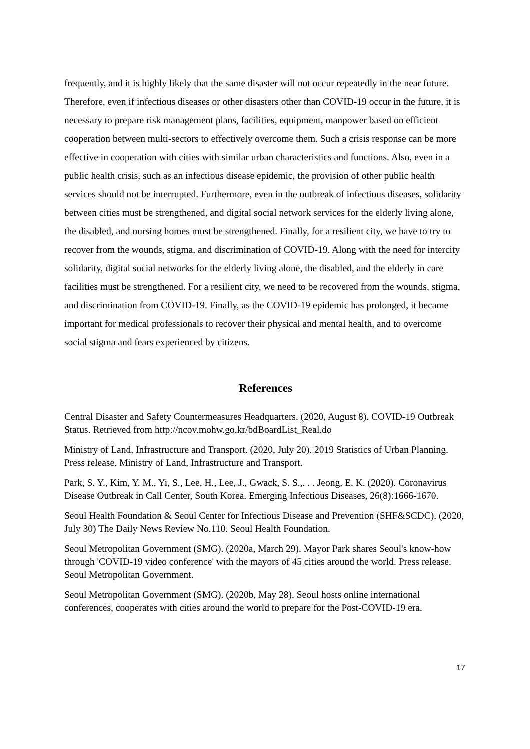frequently, and it is highly likely that the same disaster will not occur repeatedly in the near future. Therefore, even if infectious diseases or other disasters other than COVID-19 occur in the future, it is necessary to prepare risk management plans, facilities, equipment, manpower based on efficient cooperation between multi-sectors to effectively overcome them. Such a crisis response can be more effective in cooperation with cities with similar urban characteristics and functions. Also, even in a public health crisis, such as an infectious disease epidemic, the provision of other public health services should not be interrupted. Furthermore, even in the outbreak of infectious diseases, solidarity between cities must be strengthened, and digital social network services for the elderly living alone, the disabled, and nursing homes must be strengthened. Finally, for a resilient city, we have to try to recover from the wounds, stigma, and discrimination of COVID-19. Along with the need for intercity solidarity, digital social networks for the elderly living alone, the disabled, and the elderly in care facilities must be strengthened. For a resilient city, we need to be recovered from the wounds, stigma, and discrimination from COVID-19. Finally, as the COVID-19 epidemic has prolonged, it became important for medical professionals to recover their physical and mental health, and to overcome social stigma and fears experienced by citizens.
References
Central Disaster and Safety Countermeasures Headquarters. (2020, August 8). COVID-19 Outbreak Status. Retrieved from http://ncov.mohw.go.kr/bdBoardList_Real.do
Ministry of Land, Infrastructure and Transport. (2020, July 20). 2019 Statistics of Urban Planning. Press release. Ministry of Land, Infrastructure and Transport.
Park, S. Y., Kim, Y. M., Yi, S., Lee, H., Lee, J., Gwack, S. S.,. . . Jeong, E. K. (2020). Coronavirus Disease Outbreak in Call Center, South Korea. Emerging Infectious Diseases, 26(8):1666-1670.
Seoul Health Foundation & Seoul Center for Infectious Disease and Prevention (SHF&SCDC). (2020, July 30) The Daily News Review No.110. Seoul Health Foundation.
Seoul Metropolitan Government (SMG). (2020a, March 29). Mayor Park shares Seoul's know-how through 'COVID-19 video conference' with the mayors of 45 cities around the world. Press release. Seoul Metropolitan Government.
Seoul Metropolitan Government (SMG). (2020b, May 28). Seoul hosts online international conferences, cooperates with cities around the world to prepare for the Post-COVID-19 era.
17